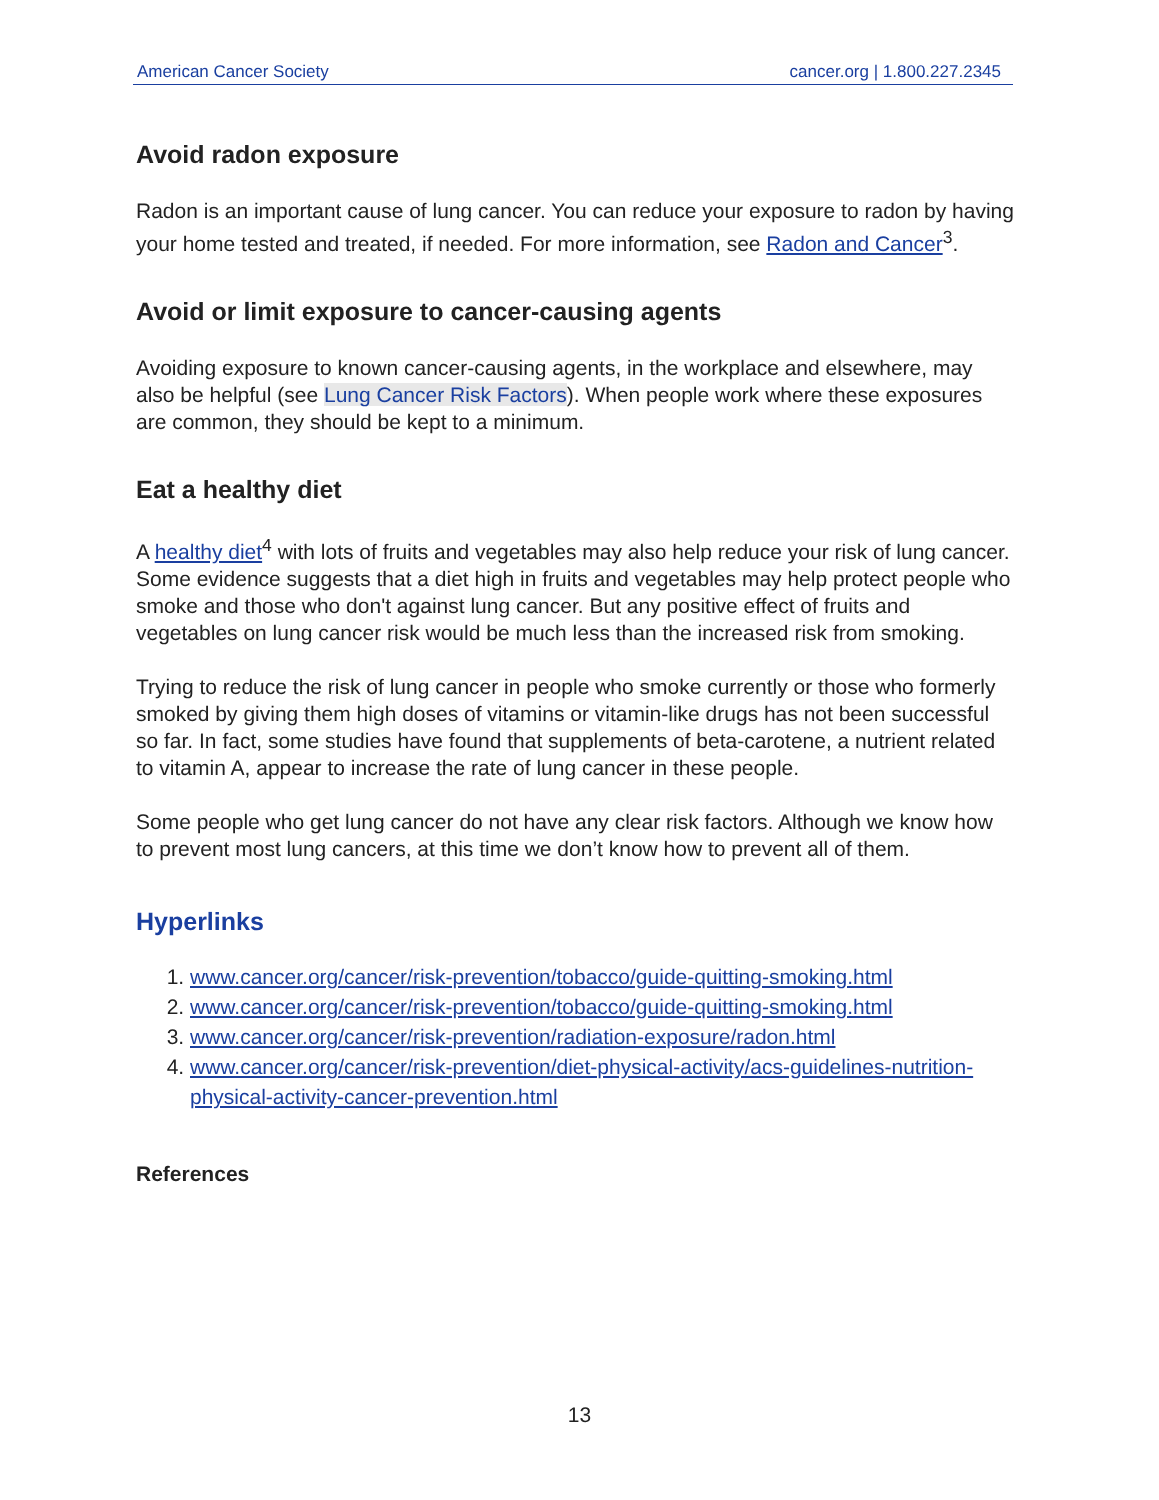American Cancer Society cancer.org | 1.800.227.2345
Avoid radon exposure
Radon is an important cause of lung cancer. You can reduce your exposure to radon by having your home tested and treated, if needed. For more information, see Radon and Cancer<sup>3</sup>.
Avoid or limit exposure to cancer-causing agents
Avoiding exposure to known cancer-causing agents, in the workplace and elsewhere, may also be helpful (see Lung Cancer Risk Factors). When people work where these exposures are common, they should be kept to a minimum.
Eat a healthy diet
A healthy diet<sup>4</sup> with lots of fruits and vegetables may also help reduce your risk of lung cancer. Some evidence suggests that a diet high in fruits and vegetables may help protect people who smoke and those who don't against lung cancer. But any positive effect of fruits and vegetables on lung cancer risk would be much less than the increased risk from smoking.
Trying to reduce the risk of lung cancer in people who smoke currently or those who formerly smoked by giving them high doses of vitamins or vitamin-like drugs has not been successful so far. In fact, some studies have found that supplements of beta-carotene, a nutrient related to vitamin A, appear to increase the rate of lung cancer in these people.
Some people who get lung cancer do not have any clear risk factors. Although we know how to prevent most lung cancers, at this time we don’t know how to prevent all of them.
Hyperlinks
1. www.cancer.org/cancer/risk-prevention/tobacco/guide-quitting-smoking.html
2. www.cancer.org/cancer/risk-prevention/tobacco/guide-quitting-smoking.html
3. www.cancer.org/cancer/risk-prevention/radiation-exposure/radon.html
4. www.cancer.org/cancer/risk-prevention/diet-physical-activity/acs-guidelines-nutrition-physical-activity-cancer-prevention.html
References
13